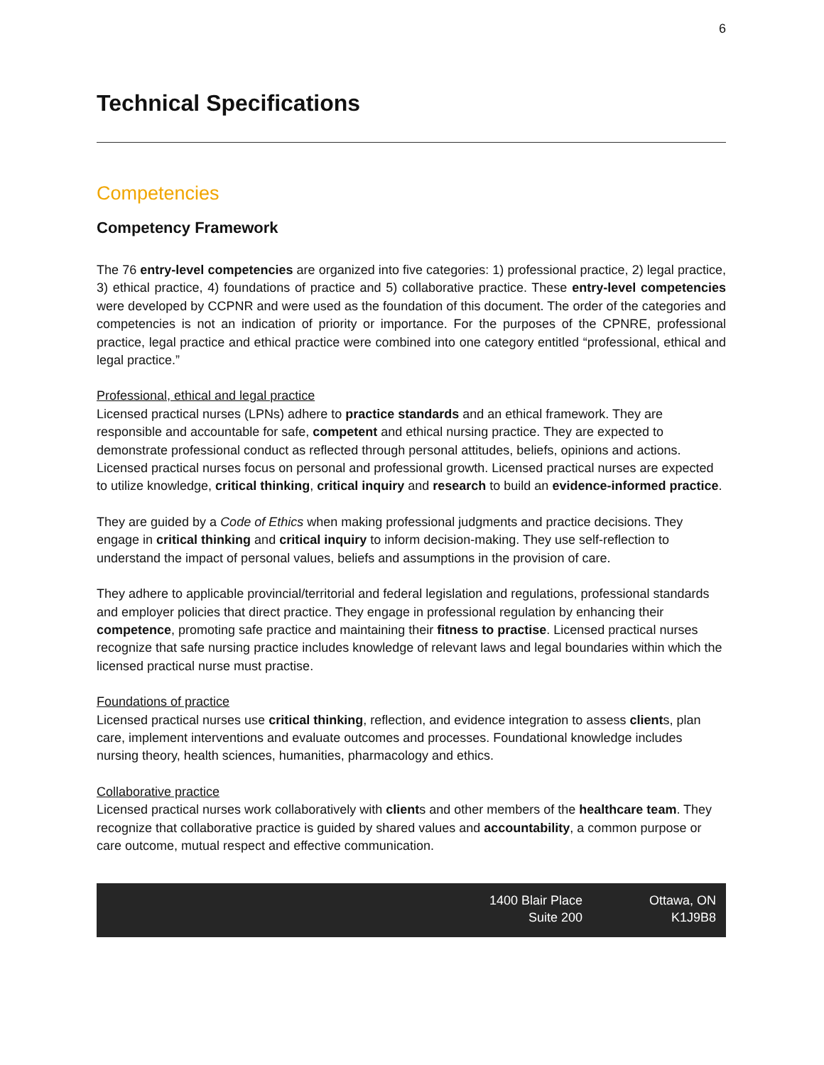6
Technical Specifications
Competencies
Competency Framework
The 76 entry-level competencies are organized into five categories: 1) professional practice, 2) legal practice, 3) ethical practice, 4) foundations of practice and 5) collaborative practice. These entry-level competencies were developed by CCPNR and were used as the foundation of this document. The order of the categories and competencies is not an indication of priority or importance. For the purposes of the CPNRE, professional practice, legal practice and ethical practice were combined into one category entitled “professional, ethical and legal practice.”
Professional, ethical and legal practice
Licensed practical nurses (LPNs) adhere to practice standards and an ethical framework. They are responsible and accountable for safe, competent and ethical nursing practice. They are expected to demonstrate professional conduct as reflected through personal attitudes, beliefs, opinions and actions. Licensed practical nurses focus on personal and professional growth. Licensed practical nurses are expected to utilize knowledge, critical thinking, critical inquiry and research to build an evidence-informed practice.
They are guided by a Code of Ethics when making professional judgments and practice decisions. They engage in critical thinking and critical inquiry to inform decision-making. They use self-reflection to understand the impact of personal values, beliefs and assumptions in the provision of care.
They adhere to applicable provincial/territorial and federal legislation and regulations, professional standards and employer policies that direct practice. They engage in professional regulation by enhancing their competence, promoting safe practice and maintaining their fitness to practise. Licensed practical nurses recognize that safe nursing practice includes knowledge of relevant laws and legal boundaries within which the licensed practical nurse must practise.
Foundations of practice
Licensed practical nurses use critical thinking, reflection, and evidence integration to assess clients, plan care, implement interventions and evaluate outcomes and processes. Foundational knowledge includes nursing theory, health sciences, humanities, pharmacology and ethics.
Collaborative practice
Licensed practical nurses work collaboratively with clients and other members of the healthcare team. They recognize that collaborative practice is guided by shared values and accountability, a common purpose or care outcome, mutual respect and effective communication.
1400 Blair Place
Suite 200
Ottawa, ON
K1J9B8